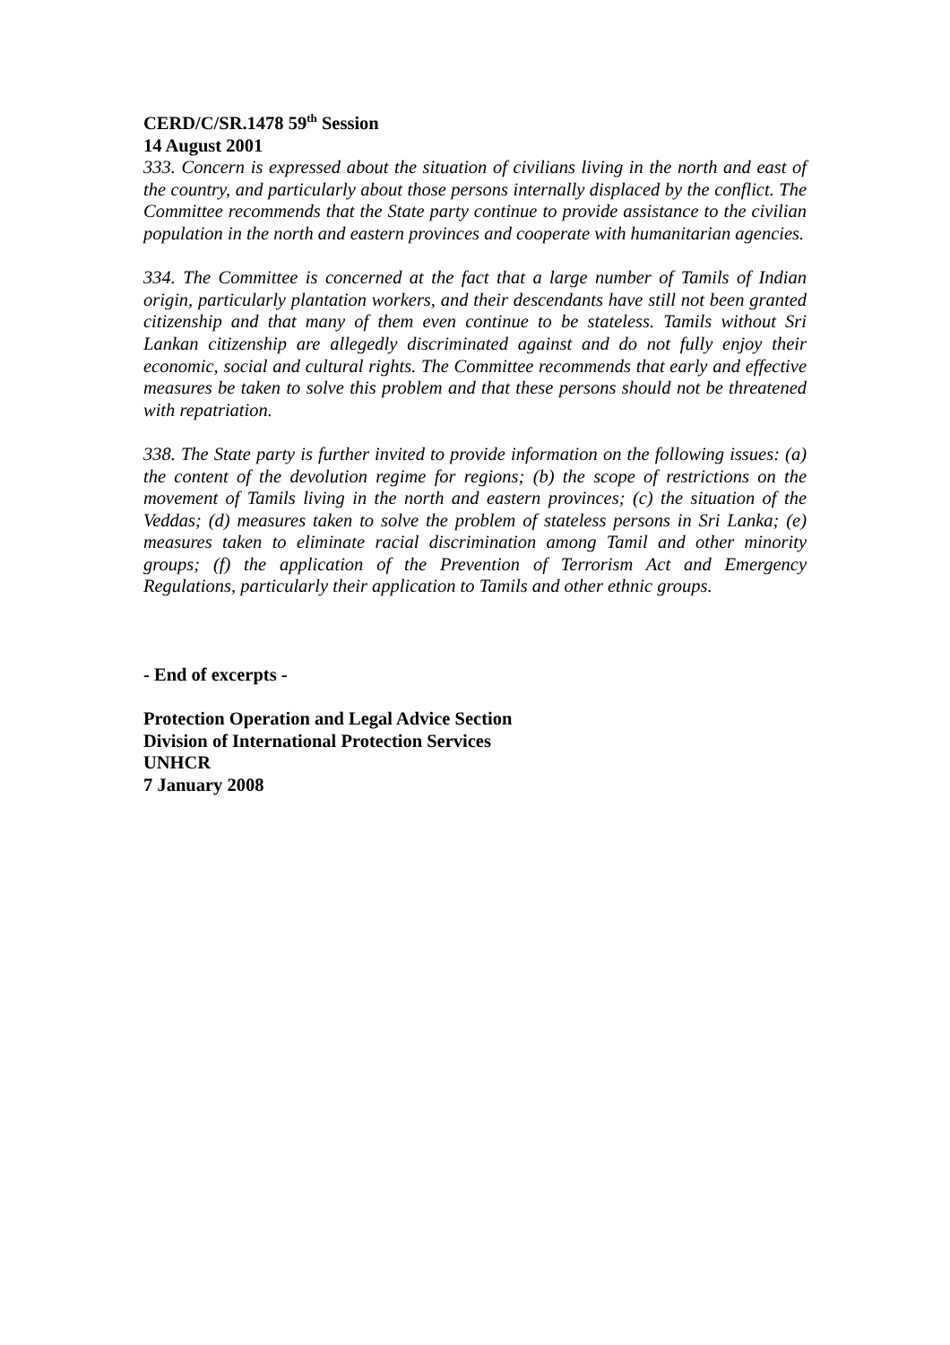CERD/C/SR.1478 59<sup>th</sup> Session
14 August 2001
333. Concern is expressed about the situation of civilians living in the north and east of the country, and particularly about those persons internally displaced by the conflict. The Committee recommends that the State party continue to provide assistance to the civilian population in the north and eastern provinces and cooperate with humanitarian agencies.
334. The Committee is concerned at the fact that a large number of Tamils of Indian origin, particularly plantation workers, and their descendants have still not been granted citizenship and that many of them even continue to be stateless. Tamils without Sri Lankan citizenship are allegedly discriminated against and do not fully enjoy their economic, social and cultural rights. The Committee recommends that early and effective measures be taken to solve this problem and that these persons should not be threatened with repatriation.
338. The State party is further invited to provide information on the following issues: (a) the content of the devolution regime for regions; (b) the scope of restrictions on the movement of Tamils living in the north and eastern provinces; (c) the situation of the Veddas; (d) measures taken to solve the problem of stateless persons in Sri Lanka; (e) measures taken to eliminate racial discrimination among Tamil and other minority groups; (f) the application of the Prevention of Terrorism Act and Emergency Regulations, particularly their application to Tamils and other ethnic groups.
- End of excerpts -
Protection Operation and Legal Advice Section
Division of International Protection Services
UNHCR
7 January 2008